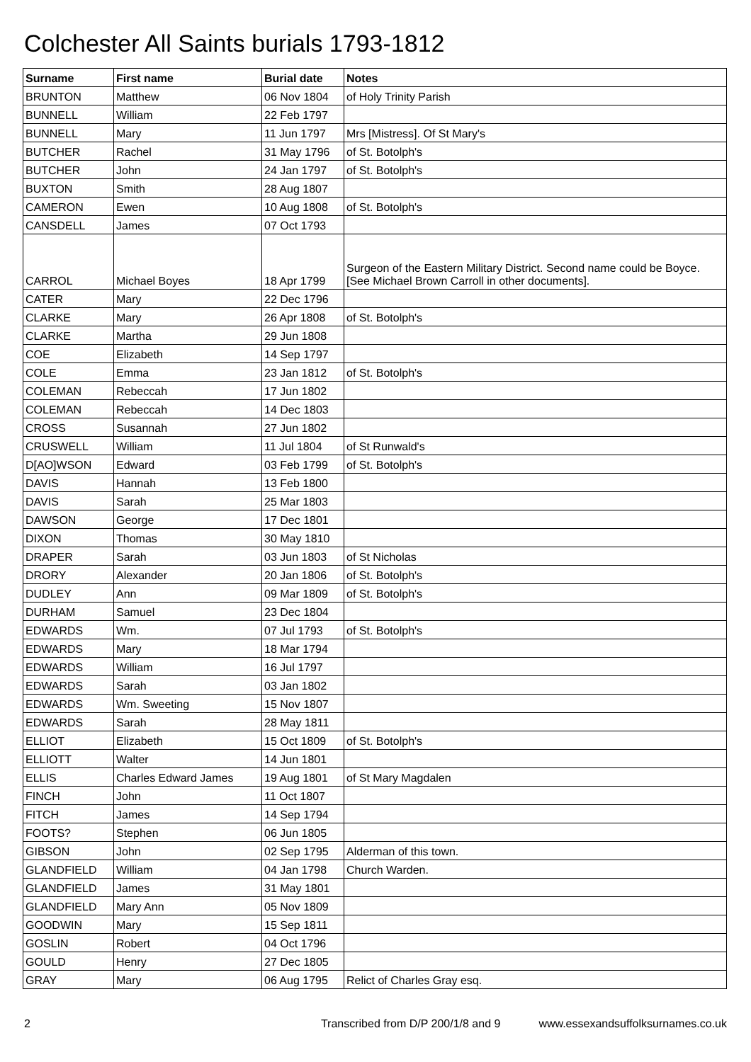Colchester All Saints burials 1793-1812
| Surname | First name | Burial date | Notes |
| --- | --- | --- | --- |
| BRUNTON | Matthew | 06 Nov 1804 | of Holy Trinity Parish |
| BUNNELL | William | 22 Feb 1797 | |
| BUNNELL | Mary | 11 Jun 1797 | Mrs [Mistress]. Of St Mary's |
| BUTCHER | Rachel | 31 May 1796 | of St. Botolph's |
| BUTCHER | John | 24 Jan 1797 | of St. Botolph's |
| BUXTON | Smith | 28 Aug 1807 | |
| CAMERON | Ewen | 10 Aug 1808 | of St. Botolph's |
| CANSDELL | James | 07 Oct 1793 | |
| CARROL | Michael Boyes | 18 Apr 1799 | Surgeon of the Eastern Military District. Second name could be Boyce. [See Michael Brown Carroll in other documents]. |
| CATER | Mary | 22 Dec 1796 | |
| CLARKE | Mary | 26 Apr 1808 | of St. Botolph's |
| CLARKE | Martha | 29 Jun 1808 | |
| COE | Elizabeth | 14 Sep 1797 | |
| COLE | Emma | 23 Jan 1812 | of St. Botolph's |
| COLEMAN | Rebeccah | 17 Jun 1802 | |
| COLEMAN | Rebeccah | 14 Dec 1803 | |
| CROSS | Susannah | 27 Jun 1802 | |
| CRUSWELL | William | 11 Jul 1804 | of St Runwald's |
| D[AO]WSON | Edward | 03 Feb 1799 | of St. Botolph's |
| DAVIS | Hannah | 13 Feb 1800 | |
| DAVIS | Sarah | 25 Mar 1803 | |
| DAWSON | George | 17 Dec 1801 | |
| DIXON | Thomas | 30 May 1810 | |
| DRAPER | Sarah | 03 Jun 1803 | of St Nicholas |
| DRORY | Alexander | 20 Jan 1806 | of St. Botolph's |
| DUDLEY | Ann | 09 Mar 1809 | of St. Botolph's |
| DURHAM | Samuel | 23 Dec 1804 | |
| EDWARDS | Wm. | 07 Jul 1793 | of St. Botolph's |
| EDWARDS | Mary | 18 Mar 1794 | |
| EDWARDS | William | 16 Jul 1797 | |
| EDWARDS | Sarah | 03 Jan 1802 | |
| EDWARDS | Wm. Sweeting | 15 Nov 1807 | |
| EDWARDS | Sarah | 28 May 1811 | |
| ELLIOT | Elizabeth | 15 Oct 1809 | of St. Botolph's |
| ELLIOTT | Walter | 14 Jun 1801 | |
| ELLIS | Charles Edward James | 19 Aug 1801 | of St Mary Magdalen |
| FINCH | John | 11 Oct 1807 | |
| FITCH | James | 14 Sep 1794 | |
| FOOTS? | Stephen | 06 Jun 1805 | |
| GIBSON | John | 02 Sep 1795 | Alderman of this town. |
| GLANDFIELD | William | 04 Jan 1798 | Church Warden. |
| GLANDFIELD | James | 31 May 1801 | |
| GLANDFIELD | Mary Ann | 05 Nov 1809 | |
| GOODWIN | Mary | 15 Sep 1811 | |
| GOSLIN | Robert | 04 Oct 1796 | |
| GOULD | Henry | 27 Dec 1805 | |
| GRAY | Mary | 06 Aug 1795 | Relict of Charles Gray esq. |
2 Transcribed from D/P 200/1/8 and 9 www.essexandsuffolksurnames.co.uk